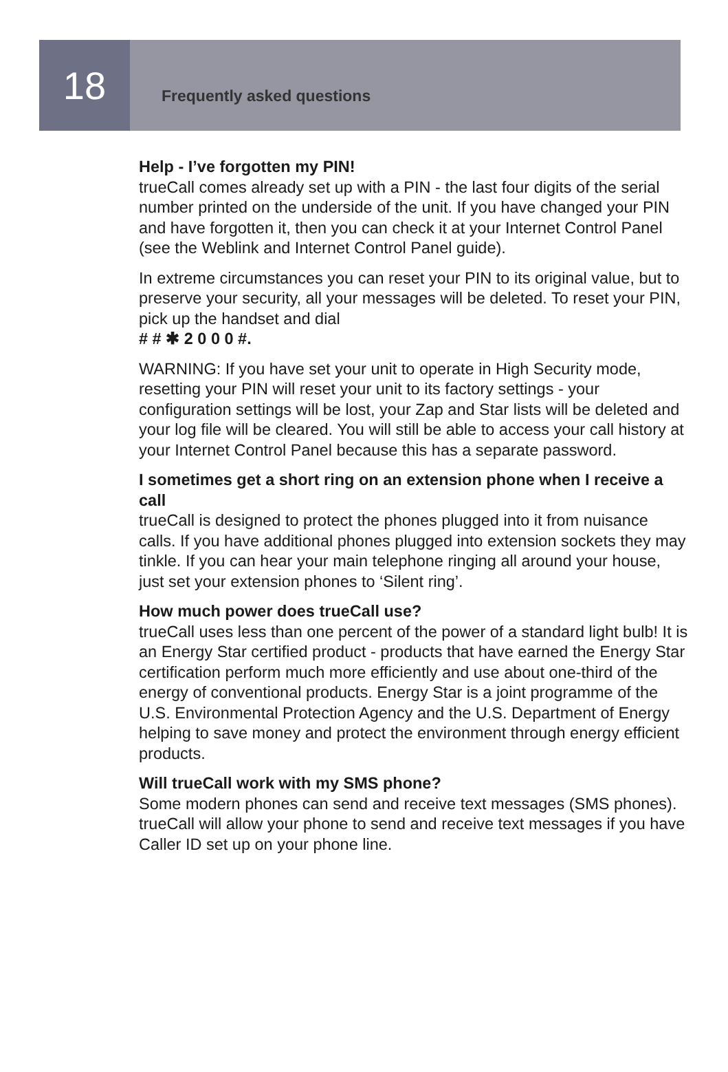18
Frequently asked questions
Help - I’ve forgotten my PIN!
trueCall comes already set up with a PIN - the last four digits of the serial number printed on the underside of the unit. If you have changed your PIN and have forgotten it, then you can check it at your Internet Control Panel (see the Weblink and Internet Control Panel guide).
In extreme circumstances you can reset your PIN to its original value, but to preserve your security, all your messages will be deleted. To reset your PIN, pick up the handset and dial
# # ✱ 2 0 0 0 #.
WARNING: If you have set your unit to operate in High Security mode, resetting your PIN will reset your unit to its factory settings - your configuration settings will be lost, your Zap and Star lists will be deleted and your log file will be cleared. You will still be able to access your call history at your Internet Control Panel because this has a separate password.
I sometimes get a short ring on an extension phone when I receive a call
trueCall is designed to protect the phones plugged into it from nuisance calls. If you have additional phones plugged into extension sockets they may tinkle. If you can hear your main telephone ringing all around your house, just set your extension phones to ‘Silent ring’.
How much power does trueCall use?
trueCall uses less than one percent of the power of a standard light bulb! It is an Energy Star certified product - products that have earned the Energy Star certification perform much more efficiently and use about one-third of the energy of conventional products. Energy Star is a joint programme of the U.S. Environmental Protection Agency and the U.S. Department of Energy helping to save money and protect the environment through energy efficient products.
Will trueCall work with my SMS phone?
Some modern phones can send and receive text messages (SMS phones). trueCall will allow your phone to send and receive text messages if you have Caller ID set up on your phone line.